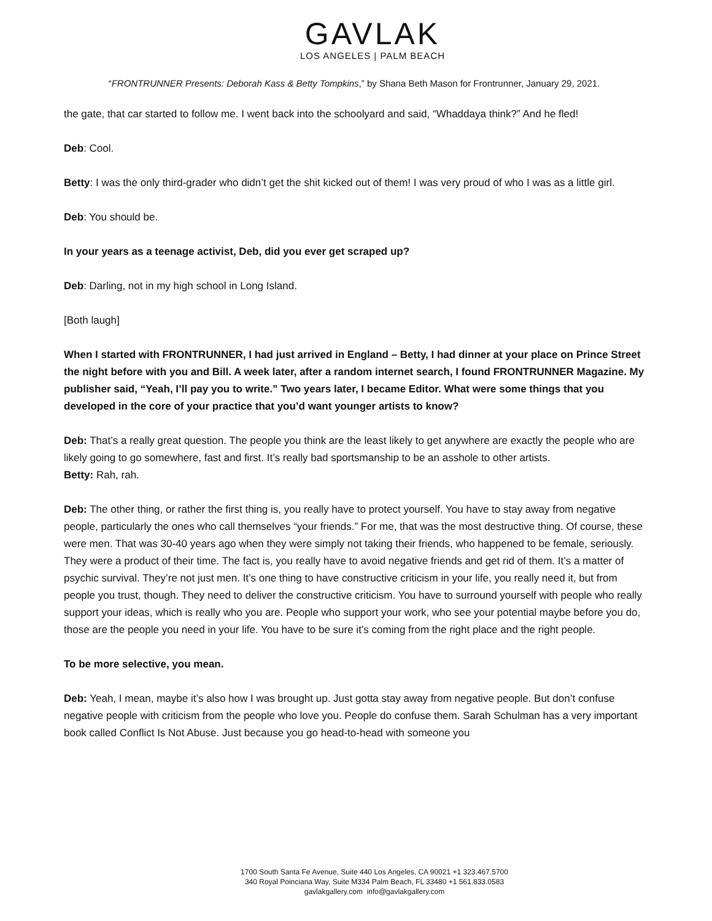GAVLAK
LOS ANGELES | PALM BEACH
“FRONTRUNNER Presents: Deborah Kass & Betty Tompkins,” by Shana Beth Mason for Frontrunner, January 29, 2021.
the gate, that car started to follow me. I went back into the schoolyard and said, “Whaddaya think?” And he fled!
Deb: Cool.
Betty: I was the only third-grader who didn’t get the shit kicked out of them! I was very proud of who I was as a little girl.
Deb: You should be.
In your years as a teenage activist, Deb, did you ever get scraped up?
Deb: Darling, not in my high school in Long Island.
[Both laugh]
When I started with FRONTRUNNER, I had just arrived in England – Betty, I had dinner at your place on Prince Street the night before with you and Bill. A week later, after a random internet search, I found FRONTRUNNER Magazine. My publisher said, “Yeah, I’ll pay you to write.” Two years later, I became Editor. What were some things that you developed in the core of your practice that you’d want younger artists to know?
Deb: That’s a really great question. The people you think are the least likely to get anywhere are exactly the people who are likely going to go somewhere, fast and first. It’s really bad sportsmanship to be an asshole to other artists.
Betty: Rah, rah.
Deb: The other thing, or rather the first thing is, you really have to protect yourself. You have to stay away from negative people, particularly the ones who call themselves “your friends.” For me, that was the most destructive thing. Of course, these were men. That was 30-40 years ago when they were simply not taking their friends, who happened to be female, seriously. They were a product of their time. The fact is, you really have to avoid negative friends and get rid of them. It’s a matter of psychic survival. They’re not just men. It’s one thing to have constructive criticism in your life, you really need it, but from people you trust, though. They need to deliver the constructive criticism. You have to surround yourself with people who really support your ideas, which is really who you are. People who support your work, who see your potential maybe before you do, those are the people you need in your life. You have to be sure it’s coming from the right place and the right people.
To be more selective, you mean.
Deb: Yeah, I mean, maybe it’s also how I was brought up. Just gotta stay away from negative people. But don’t confuse negative people with criticism from the people who love you. People do confuse them. Sarah Schulman has a very important book called Conflict Is Not Abuse. Just because you go head-to-head with someone you
1700 South Santa Fe Avenue, Suite 440 Los Angeles, CA 90021 +1 323.467.5700
340 Royal Poinciana Way, Suite M334 Palm Beach, FL 33480 +1 561.833.0583
gavlakgallery.com info@gavlakgallery.com